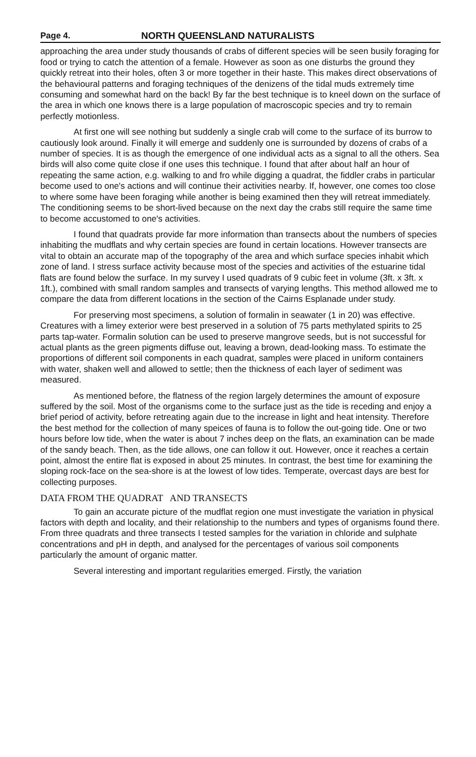Page 4. NORTH QUEENSLAND NATURALISTS
approaching the area under study thousands of crabs of different species will be seen busily foraging for food or trying to catch the attention of a female. However as soon as one disturbs the ground they quickly retreat into their holes, often 3 or more together in their haste. This makes direct observations of the behavioural patterns and foraging techniques of the denizens of the tidal muds extremely time consuming and somewhat hard on the back! By far the best technique is to kneel down on the surface of the area in which one knows there is a large population of macroscopic species and try to remain perfectly motionless.
At first one will see nothing but suddenly a single crab will come to the surface of its burrow to cautiously look around. Finally it will emerge and suddenly one is surrounded by dozens of crabs of a number of species. It is as though the emergence of one individual acts as a signal to all the others. Sea birds will also come quite close if one uses this technique. I found that after about half an hour of repeating the same action, e.g. walking to and fro while digging a quadrat, the fiddler crabs in particular become used to one's actions and will continue their activities nearby. If, however, one comes too close to where some have been foraging while another is being examined then they will retreat immediately. The conditioning seems to be short-lived because on the next day the crabs still require the same time to become accustomed to one's activities.
I found that quadrats provide far more information than transects about the numbers of species inhabiting the mudflats and why certain species are found in certain locations. However transects are vital to obtain an accurate map of the topography of the area and which surface species inhabit which zone of land. I stress surface activity because most of the species and activities of the estuarine tidal flats are found below the surface. In my survey I used quadrats of 9 cubic feet in volume (3ft. x 3ft. x 1ft.), combined with small random samples and transects of varying lengths. This method allowed me to compare the data from different locations in the section of the Cairns Esplanade under study.
For preserving most specimens, a solution of formalin in seawater (1 in 20) was effective. Creatures with a limey exterior were best preserved in a solution of 75 parts methylated spirits to 25 parts tap-water. Formalin solution can be used to preserve mangrove seeds, but is not successful for actual plants as the green pigments diffuse out, leaving a brown, dead-looking mass. To estimate the proportions of different soil components in each quadrat, samples were placed in uniform containers with water, shaken well and allowed to settle; then the thickness of each layer of sediment was measured.
As mentioned before, the flatness of the region largely determines the amount of exposure suffered by the soil. Most of the organisms come to the surface just as the tide is receding and enjoy a brief period of activity, before retreating again due to the increase in light and heat intensity. Therefore the best method for the collection of many speices of fauna is to follow the out-going tide. One or two hours before low tide, when the water is about 7 inches deep on the flats, an examination can be made of the sandy beach. Then, as the tide allows, one can follow it out. However, once it reaches a certain point, almost the entire flat is exposed in about 25 minutes. In contrast, the best time for examining the sloping rock-face on the sea-shore is at the lowest of low tides. Temperate, overcast days are best for collecting purposes.
DATA FROM THE QUADRAT AND TRANSECTS
To gain an accurate picture of the mudflat region one must investigate the variation in physical factors with depth and locality, and their relationship to the numbers and types of organisms found there. From three quadrats and three transects I tested samples for the variation in chloride and sulphate concentrations and pH in depth, and analysed for the percentages of various soil components particularly the amount of organic matter.
Several interesting and important regularities emerged. Firstly, the variation